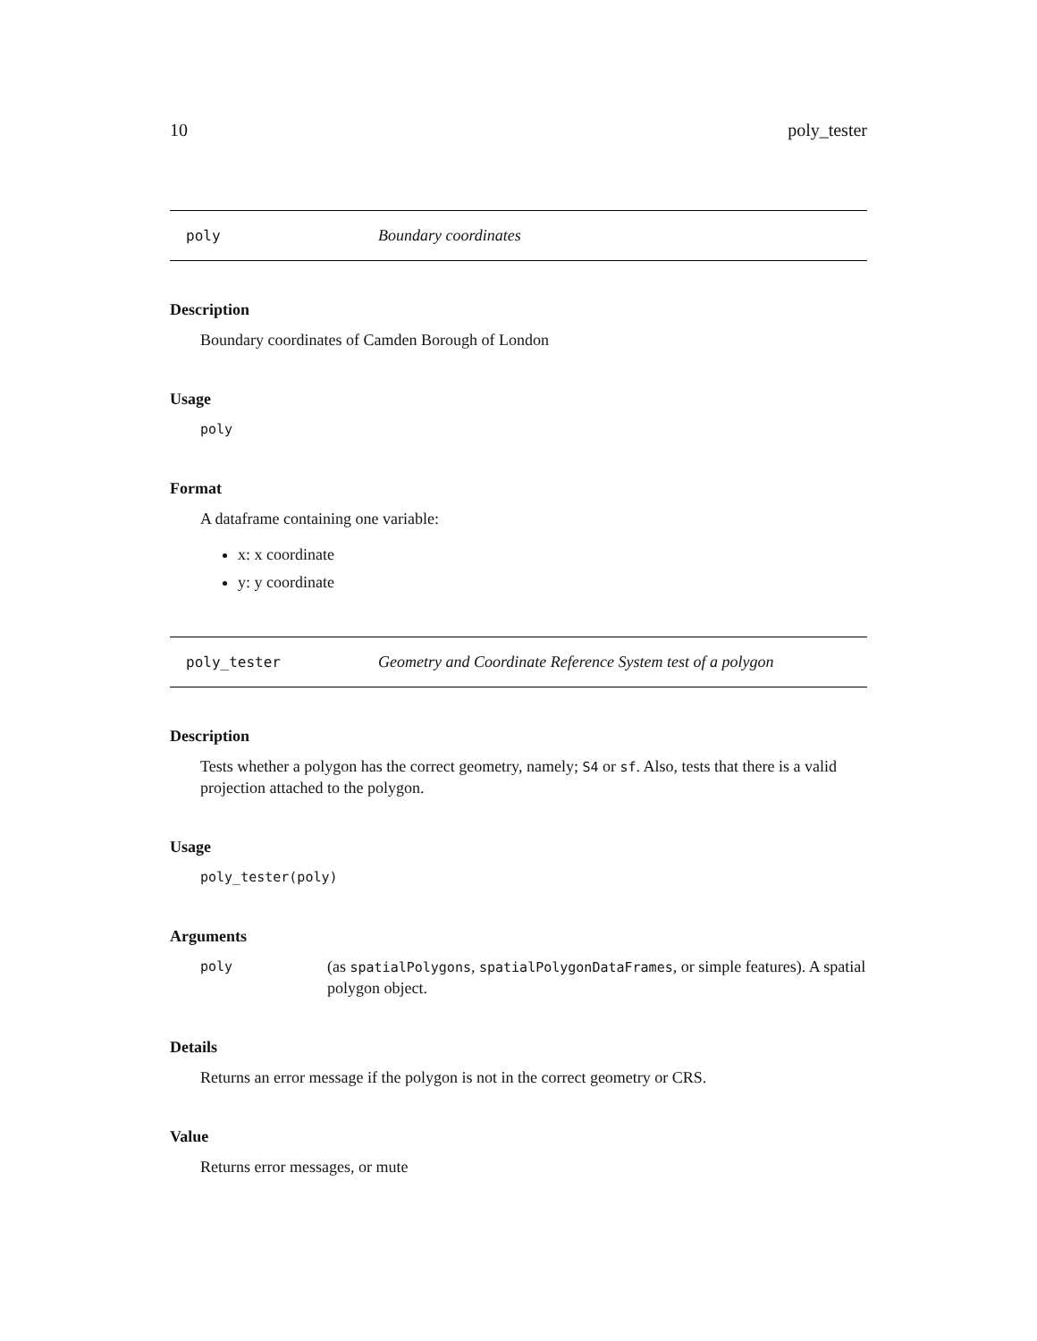10 poly_tester
poly Boundary coordinates
Description
Boundary coordinates of Camden Borough of London
Usage
poly
Format
A dataframe containing one variable:
x: x coordinate
y: y coordinate
poly_tester Geometry and Coordinate Reference System test of a polygon
Description
Tests whether a polygon has the correct geometry, namely; S4 or sf. Also, tests that there is a valid projection attached to the polygon.
Usage
poly_tester(poly)
Arguments
poly (as spatialPolygons, spatialPolygonDataFrames, or simple features). A spatial polygon object.
Details
Returns an error message if the polygon is not in the correct geometry or CRS.
Value
Returns error messages, or mute